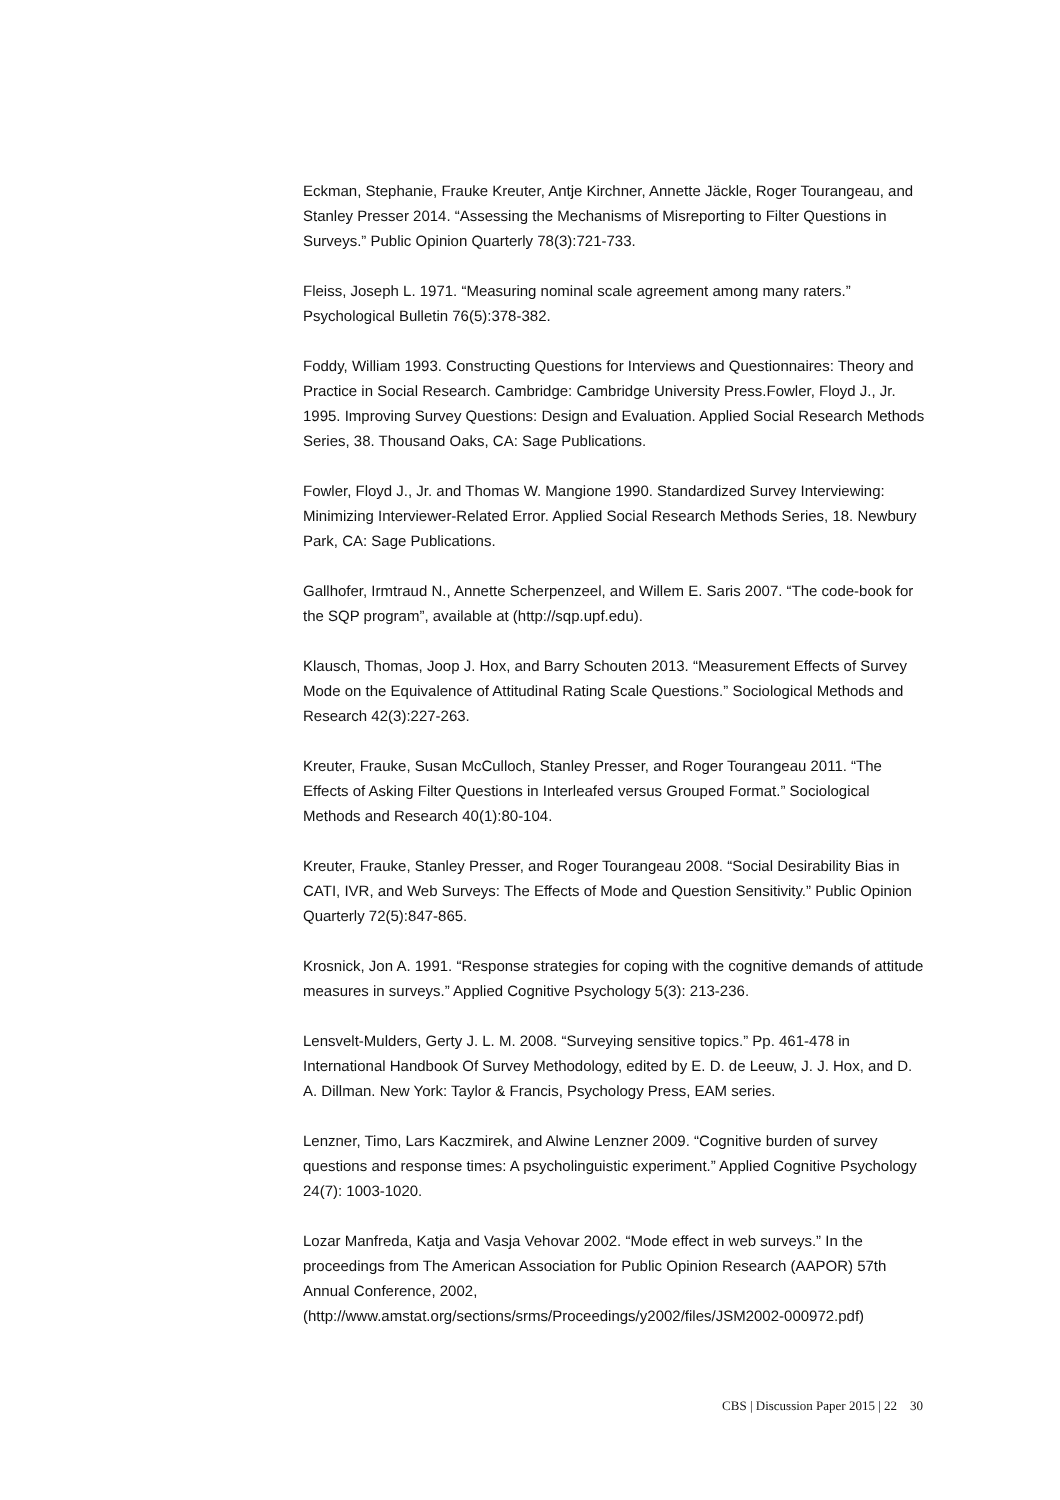Eckman, Stephanie, Frauke Kreuter, Antje Kirchner, Annette Jäckle, Roger Tourangeau, and Stanley Presser 2014. “Assessing the Mechanisms of Misreporting to Filter Questions in Surveys.” Public Opinion Quarterly 78(3):721-733.
Fleiss, Joseph L. 1971. “Measuring nominal scale agreement among many raters.” Psychological Bulletin 76(5):378-382.
Foddy, William 1993. Constructing Questions for Interviews and Questionnaires: Theory and Practice in Social Research. Cambridge: Cambridge University Press.Fowler, Floyd J., Jr. 1995. Improving Survey Questions: Design and Evaluation. Applied Social Research Methods Series, 38. Thousand Oaks, CA: Sage Publications.
Fowler, Floyd J., Jr. and Thomas W. Mangione 1990. Standardized Survey Interviewing: Minimizing Interviewer-Related Error. Applied Social Research Methods Series, 18. Newbury Park, CA: Sage Publications.
Gallhofer, Irmtraud N., Annette Scherpenzeel, and Willem E. Saris 2007. “The code-book for the SQP program”, available at (http://sqp.upf.edu).
Klausch, Thomas, Joop J. Hox, and Barry Schouten 2013. “Measurement Effects of Survey Mode on the Equivalence of Attitudinal Rating Scale Questions.” Sociological Methods and Research 42(3):227-263.
Kreuter, Frauke, Susan McCulloch, Stanley Presser, and Roger Tourangeau 2011. “The Effects of Asking Filter Questions in Interleafed versus Grouped Format.” Sociological Methods and Research 40(1):80-104.
Kreuter, Frauke, Stanley Presser, and Roger Tourangeau 2008. “Social Desirability Bias in CATI, IVR, and Web Surveys: The Effects of Mode and Question Sensitivity.” Public Opinion Quarterly 72(5):847-865.
Krosnick, Jon A. 1991. “Response strategies for coping with the cognitive demands of attitude measures in surveys.” Applied Cognitive Psychology 5(3): 213-236.
Lensvelt-Mulders, Gerty J. L. M. 2008. “Surveying sensitive topics.” Pp. 461-478 in International Handbook Of Survey Methodology, edited by E. D. de Leeuw, J. J. Hox, and D. A. Dillman. New York: Taylor & Francis, Psychology Press, EAM series.
Lenzner, Timo, Lars Kaczmirek, and Alwine Lenzner 2009. “Cognitive burden of survey questions and response times: A psycholinguistic experiment.” Applied Cognitive Psychology 24(7): 1003-1020.
Lozar Manfreda, Katja and Vasja Vehovar 2002. “Mode effect in web surveys.” In the proceedings from The American Association for Public Opinion Research (AAPOR) 57th Annual Conference, 2002,
(http://www.amstat.org/sections/srms/Proceedings/y2002/files/JSM2002-000972.pdf)
CBS | Discussion Paper 2015 | 22 30